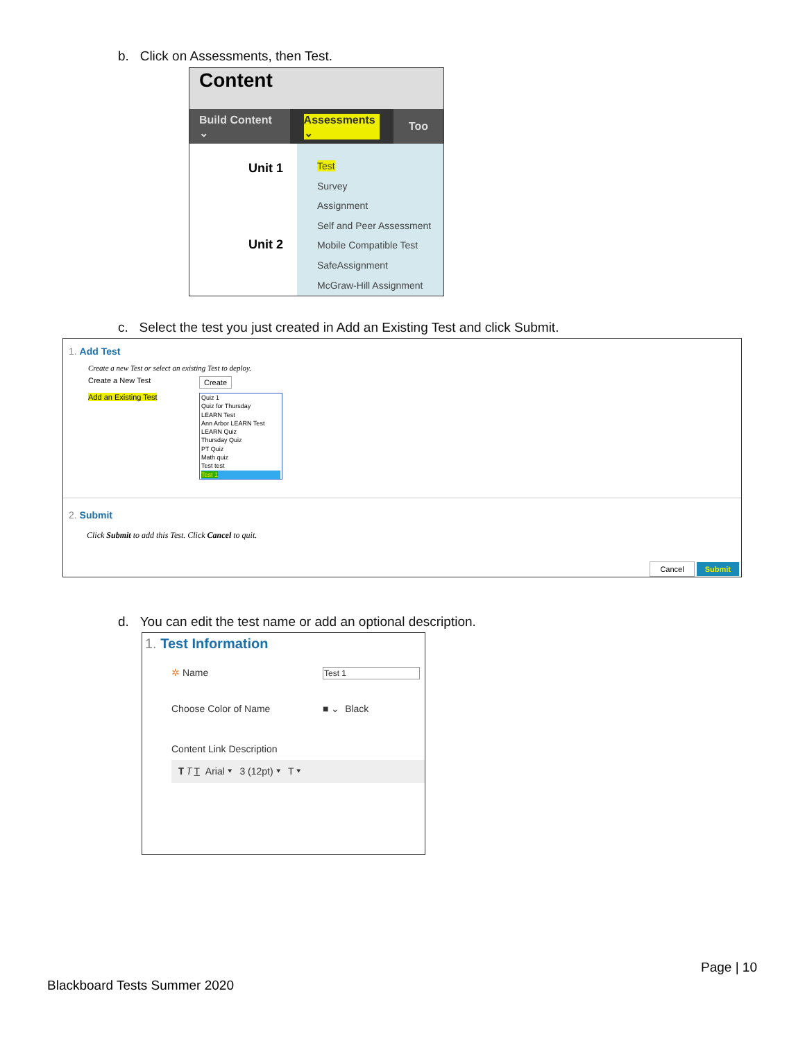b. Click on Assessments, then Test.
Content
Build Content ⌄ Assessments ⌄ Too
Unit 1
Unit 2
Test
Survey
Assignment
Self and Peer Assessment
Mobile Compatible Test
SafeAssignment
McGraw-Hill Assignment
c. Select the test you just created in Add an Existing Test and click Submit.
1. Add Test
Create a new Test or select an existing Test to deploy.
Create a New Test Create
Add an Existing Test
Quiz 1
Quiz for Thursday
LEARN Test
Ann Arbor LEARN Test
LEARN Quiz
Thursday Quiz
PT Quiz
Math quiz
Test test
Test 1
2. Submit
Click Submit to add this Test. Click Cancel to quit.
Cancel Submit
d. You can edit the test name or add an optional description.
1. Test Information
✲ Name Test 1
Choose Color of Name ■ ⌄ Black
Content Link Description
𝐓 𝑇 T̲ Arial ▾ 3 (12pt) ▾ T ▾
Page | 10
Blackboard Tests Summer 2020